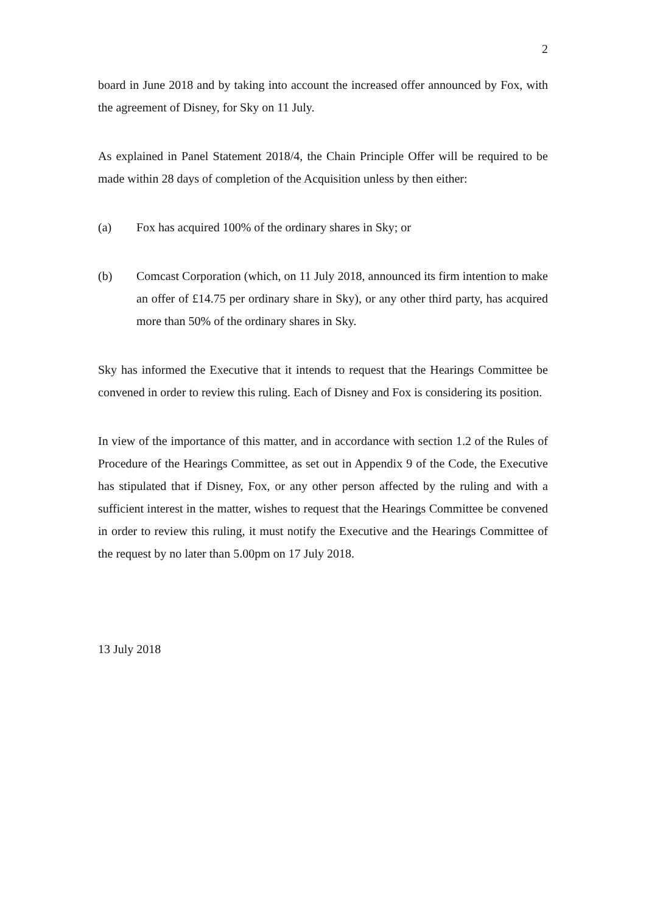2
board in June 2018 and by taking into account the increased offer announced by Fox, with the agreement of Disney, for Sky on 11 July.
As explained in Panel Statement 2018/4, the Chain Principle Offer will be required to be made within 28 days of completion of the Acquisition unless by then either:
(a) Fox has acquired 100% of the ordinary shares in Sky; or
(b) Comcast Corporation (which, on 11 July 2018, announced its firm intention to make an offer of £14.75 per ordinary share in Sky), or any other third party, has acquired more than 50% of the ordinary shares in Sky.
Sky has informed the Executive that it intends to request that the Hearings Committee be convened in order to review this ruling. Each of Disney and Fox is considering its position.
In view of the importance of this matter, and in accordance with section 1.2 of the Rules of Procedure of the Hearings Committee, as set out in Appendix 9 of the Code, the Executive has stipulated that if Disney, Fox, or any other person affected by the ruling and with a sufficient interest in the matter, wishes to request that the Hearings Committee be convened in order to review this ruling, it must notify the Executive and the Hearings Committee of the request by no later than 5.00pm on 17 July 2018.
13 July 2018